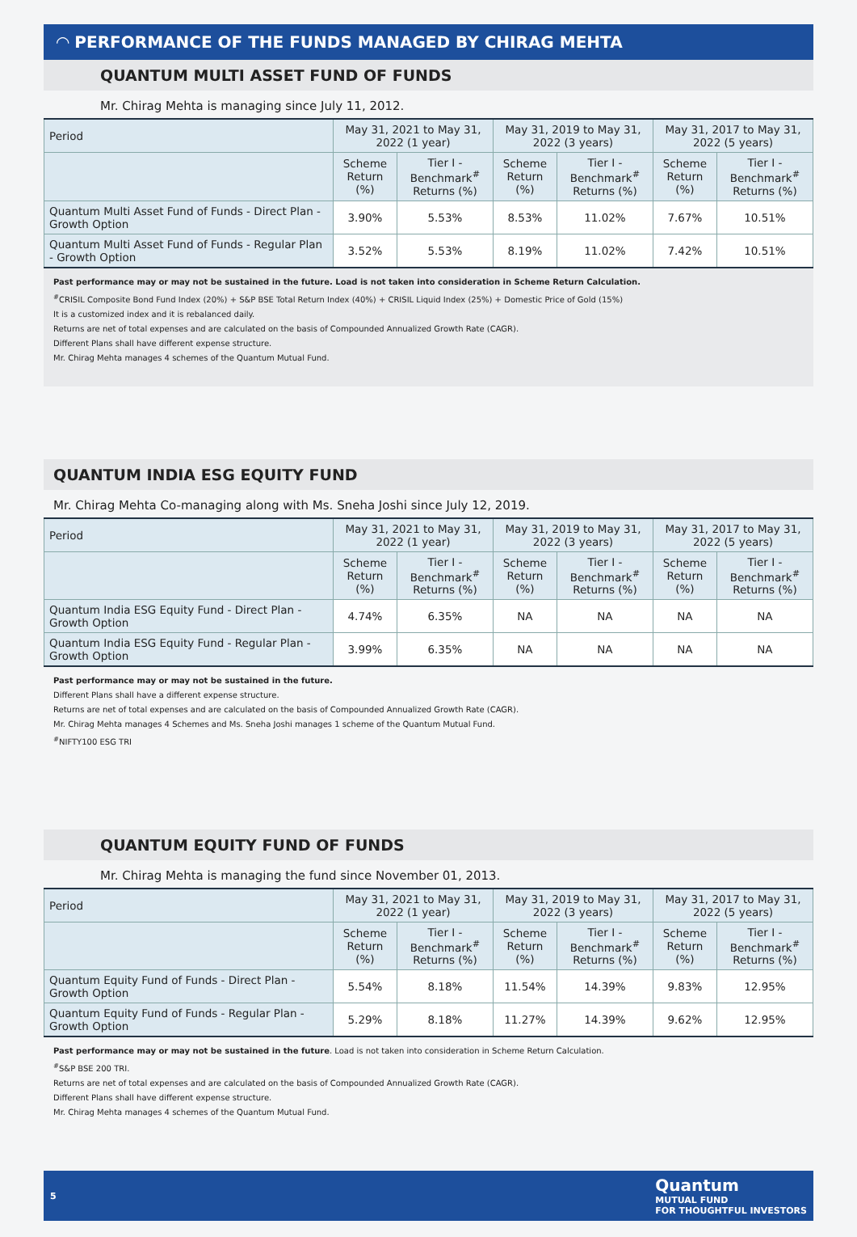◠ PERFORMANCE OF THE FUNDS MANAGED BY CHIRAG MEHTA
QUANTUM MULTI ASSET FUND OF FUNDS
Mr. Chirag Mehta is managing since July 11, 2012.
| Period | May 31, 2021 to May 31, 2022 (1 year) | | May 31, 2019 to May 31, 2022 (3 years) | | May 31, 2017 to May 31, 2022 (5 years) | |
| --- | --- | --- | --- | --- | --- | --- |
| | Scheme Return (%) | Tier I - Benchmark<sup>#</sup> Returns (%) | Scheme Return (%) | Tier I - Benchmark<sup>#</sup> Returns (%) | Scheme Return (%) | Tier I - Benchmark<sup>#</sup> Returns (%) |
| Quantum Multi Asset Fund of Funds - Direct Plan - Growth Option | 3.90% | 5.53% | 8.53% | 11.02% | 7.67% | 10.51% |
| Quantum Multi Asset Fund of Funds - Regular Plan - Growth Option | 3.52% | 5.53% | 8.19% | 11.02% | 7.42% | 10.51% |
Past performance may or may not be sustained in the future. Load is not taken into consideration in Scheme Return Calculation.
<sup>#</sup> CRISIL Composite Bond Fund Index (20%) + S&P BSE Total Return Index (40%) + CRISIL Liquid Index (25%) + Domestic Price of Gold (15%)
It is a customized index and it is rebalanced daily.
Returns are net of total expenses and are calculated on the basis of Compounded Annualized Growth Rate (CAGR).
Different Plans shall have different expense structure.
Mr. Chirag Mehta manages 4 schemes of the Quantum Mutual Fund.
QUANTUM INDIA ESG EQUITY FUND
Mr. Chirag Mehta Co-managing along with Ms. Sneha Joshi since July 12, 2019.
| Period | May 31, 2021 to May 31, 2022 (1 year) | | May 31, 2019 to May 31, 2022 (3 years) | | May 31, 2017 to May 31, 2022 (5 years) | |
| --- | --- | --- | --- | --- | --- | --- |
| | Scheme Return (%) | Tier I - Benchmark<sup>#</sup> Returns (%) | Scheme Return (%) | Tier I - Benchmark<sup>#</sup> Returns (%) | Scheme Return (%) | Tier I - Benchmark<sup>#</sup> Returns (%) |
| Quantum India ESG Equity Fund - Direct Plan - Growth Option | 4.74% | 6.35% | NA | NA | NA | NA |
| Quantum India ESG Equity Fund - Regular Plan - Growth Option | 3.99% | 6.35% | NA | NA | NA | NA |
Past performance may or may not be sustained in the future.
Different Plans shall have a different expense structure.
Returns are net of total expenses and are calculated on the basis of Compounded Annualized Growth Rate (CAGR).
Mr. Chirag Mehta manages 4 Schemes and Ms. Sneha Joshi manages 1 scheme of the Quantum Mutual Fund.
<sup>#</sup> NIFTY100 ESG TRI
QUANTUM EQUITY FUND OF FUNDS
Mr. Chirag Mehta is managing the fund since November 01, 2013.
| Period | May 31, 2021 to May 31, 2022 (1 year) | | May 31, 2019 to May 31, 2022 (3 years) | | May 31, 2017 to May 31, 2022 (5 years) | |
| --- | --- | --- | --- | --- | --- | --- |
| | Scheme Return (%) | Tier I - Benchmark<sup>#</sup> Returns (%) | Scheme Return (%) | Tier I - Benchmark<sup>#</sup> Returns (%) | Scheme Return (%) | Tier I - Benchmark<sup>#</sup> Returns (%) |
| Quantum Equity Fund of Funds - Direct Plan - Growth Option | 5.54% | 8.18% | 11.54% | 14.39% | 9.83% | 12.95% |
| Quantum Equity Fund of Funds - Regular Plan - Growth Option | 5.29% | 8.18% | 11.27% | 14.39% | 9.62% | 12.95% |
Past performance may or may not be sustained in the future. Load is not taken into consideration in Scheme Return Calculation.
<sup>#</sup> S&P BSE 200 TRI.
Returns are net of total expenses and are calculated on the basis of Compounded Annualized Growth Rate (CAGR).
Different Plans shall have different expense structure.
Mr. Chirag Mehta manages 4 schemes of the Quantum Mutual Fund.
5 Quantum
MUTUAL FUND
FOR THOUGHTFUL INVESTORS